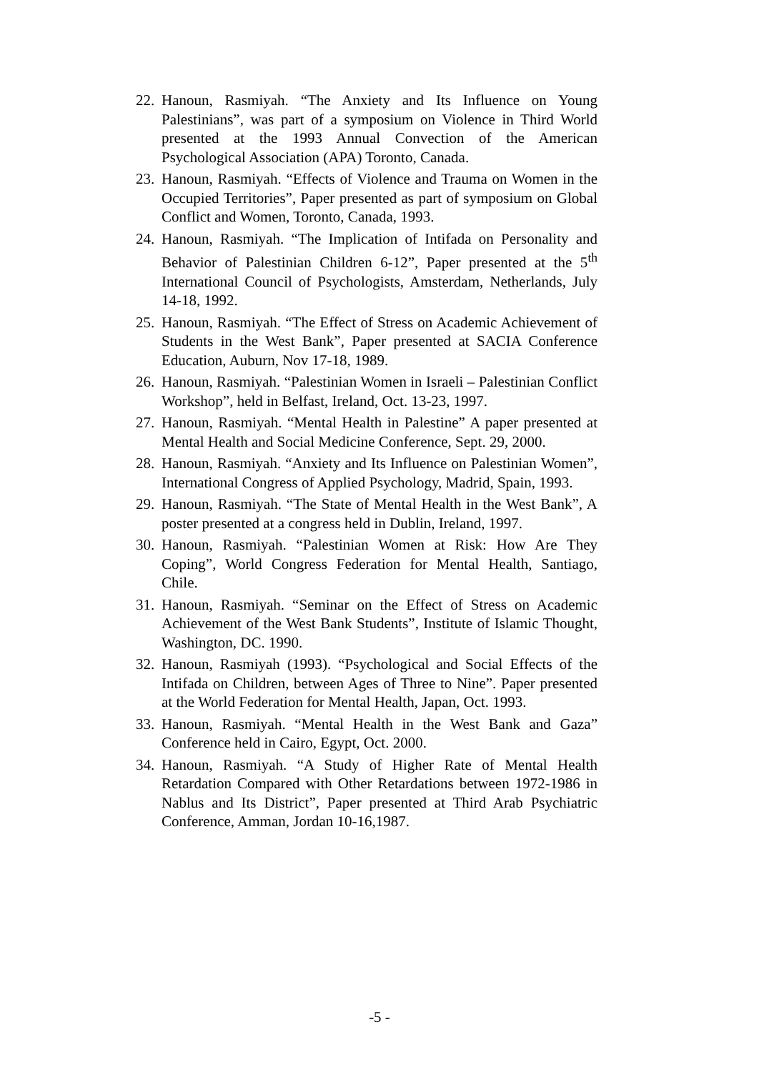22. Hanoun, Rasmiyah. “The Anxiety and Its Influence on Young Palestinians”, was part of a symposium on Violence in Third World presented at the 1993 Annual Convection of the American Psychological Association (APA) Toronto, Canada.
23. Hanoun, Rasmiyah. “Effects of Violence and Trauma on Women in the Occupied Territories”, Paper presented as part of symposium on Global Conflict and Women, Toronto, Canada, 1993.
24. Hanoun, Rasmiyah. “The Implication of Intifada on Personality and Behavior of Palestinian Children 6-12”, Paper presented at the 5<sup>th</sup> International Council of Psychologists, Amsterdam, Netherlands, July 14-18, 1992.
25. Hanoun, Rasmiyah. “The Effect of Stress on Academic Achievement of Students in the West Bank”, Paper presented at SACIA Conference Education, Auburn, Nov 17-18, 1989.
26. Hanoun, Rasmiyah. “Palestinian Women in Israeli – Palestinian Conflict Workshop”, held in Belfast, Ireland, Oct. 13-23, 1997.
27. Hanoun, Rasmiyah. “Mental Health in Palestine” A paper presented at Mental Health and Social Medicine Conference, Sept. 29, 2000.
28. Hanoun, Rasmiyah. “Anxiety and Its Influence on Palestinian Women”, International Congress of Applied Psychology, Madrid, Spain, 1993.
29. Hanoun, Rasmiyah. “The State of Mental Health in the West Bank”, A poster presented at a congress held in Dublin, Ireland, 1997.
30. Hanoun, Rasmiyah. “Palestinian Women at Risk: How Are They Coping”, World Congress Federation for Mental Health, Santiago, Chile.
31. Hanoun, Rasmiyah. “Seminar on the Effect of Stress on Academic Achievement of the West Bank Students”, Institute of Islamic Thought, Washington, DC. 1990.
32. Hanoun, Rasmiyah (1993). “Psychological and Social Effects of the Intifada on Children, between Ages of Three to Nine”. Paper presented at the World Federation for Mental Health, Japan, Oct. 1993.
33. Hanoun, Rasmiyah. “Mental Health in the West Bank and Gaza” Conference held in Cairo, Egypt, Oct. 2000.
34. Hanoun, Rasmiyah. “A Study of Higher Rate of Mental Health Retardation Compared with Other Retardations between 1972-1986 in Nablus and Its District”, Paper presented at Third Arab Psychiatric Conference, Amman, Jordan 10-16,1987.
-5 -